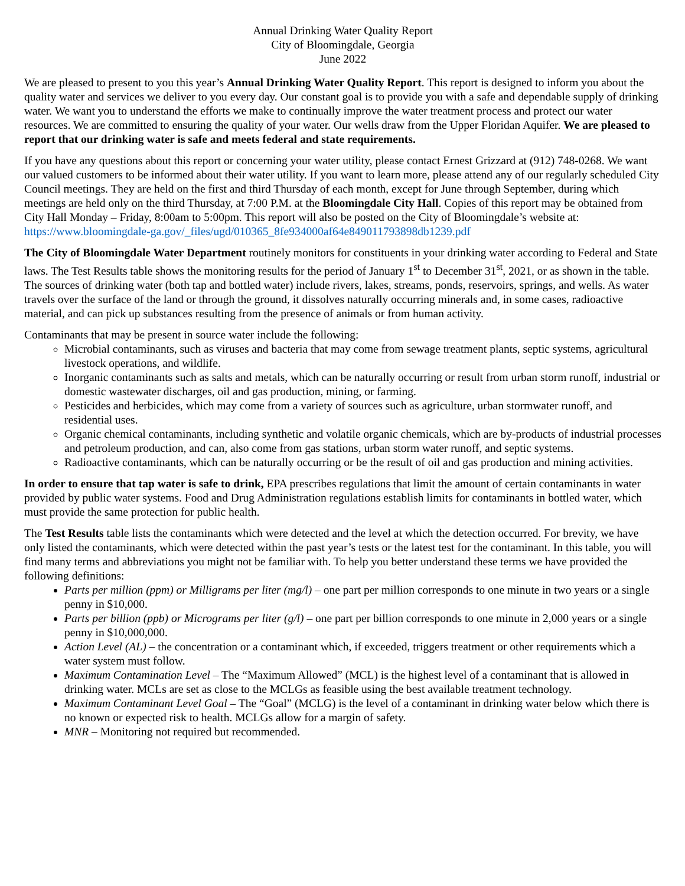Annual Drinking Water Quality Report
City of Bloomingdale, Georgia
June 2022
We are pleased to present to you this year’s Annual Drinking Water Quality Report. This report is designed to inform you about the quality water and services we deliver to you every day. Our constant goal is to provide you with a safe and dependable supply of drinking water. We want you to understand the efforts we make to continually improve the water treatment process and protect our water resources. We are committed to ensuring the quality of your water. Our wells draw from the Upper Floridan Aquifer. We are pleased to report that our drinking water is safe and meets federal and state requirements.
If you have any questions about this report or concerning your water utility, please contact Ernest Grizzard at (912) 748-0268. We want our valued customers to be informed about their water utility. If you want to learn more, please attend any of our regularly scheduled City Council meetings. They are held on the first and third Thursday of each month, except for June through September, during which meetings are held only on the third Thursday, at 7:00 P.M. at the Bloomingdale City Hall. Copies of this report may be obtained from City Hall Monday – Friday, 8:00am to 5:00pm. This report will also be posted on the City of Bloomingdale’s website at: https://www.bloomingdale-ga.gov/_files/ugd/010365_8fe934000af64e849011793898db1239.pdf
The City of Bloomingdale Water Department routinely monitors for constituents in your drinking water according to Federal and State laws. The Test Results table shows the monitoring results for the period of January 1<sup>st</sup> to December 31<sup>st</sup>, 2021, or as shown in the table. The sources of drinking water (both tap and bottled water) include rivers, lakes, streams, ponds, reservoirs, springs, and wells. As water travels over the surface of the land or through the ground, it dissolves naturally occurring minerals and, in some cases, radioactive material, and can pick up substances resulting from the presence of animals or from human activity.
Contaminants that may be present in source water include the following:
Microbial contaminants, such as viruses and bacteria that may come from sewage treatment plants, septic systems, agricultural livestock operations, and wildlife.
Inorganic contaminants such as salts and metals, which can be naturally occurring or result from urban storm runoff, industrial or domestic wastewater discharges, oil and gas production, mining, or farming.
Pesticides and herbicides, which may come from a variety of sources such as agriculture, urban stormwater runoff, and residential uses.
Organic chemical contaminants, including synthetic and volatile organic chemicals, which are by-products of industrial processes and petroleum production, and can, also come from gas stations, urban storm water runoff, and septic systems.
Radioactive contaminants, which can be naturally occurring or be the result of oil and gas production and mining activities.
In order to ensure that tap water is safe to drink, EPA prescribes regulations that limit the amount of certain contaminants in water provided by public water systems. Food and Drug Administration regulations establish limits for contaminants in bottled water, which must provide the same protection for public health.
The Test Results table lists the contaminants which were detected and the level at which the detection occurred. For brevity, we have only listed the contaminants, which were detected within the past year’s tests or the latest test for the contaminant. In this table, you will find many terms and abbreviations you might not be familiar with. To help you better understand these terms we have provided the following definitions:
Parts per million (ppm) or Milligrams per liter (mg/l) – one part per million corresponds to one minute in two years or a single penny in $10,000.
Parts per billion (ppb) or Micrograms per liter (g/l) – one part per billion corresponds to one minute in 2,000 years or a single penny in $10,000,000.
Action Level (AL) – the concentration or a contaminant which, if exceeded, triggers treatment or other requirements which a water system must follow.
Maximum Contamination Level – The “Maximum Allowed” (MCL) is the highest level of a contaminant that is allowed in drinking water. MCLs are set as close to the MCLGs as feasible using the best available treatment technology.
Maximum Contaminant Level Goal – The “Goal” (MCLG) is the level of a contaminant in drinking water below which there is no known or expected risk to health. MCLGs allow for a margin of safety.
MNR – Monitoring not required but recommended.